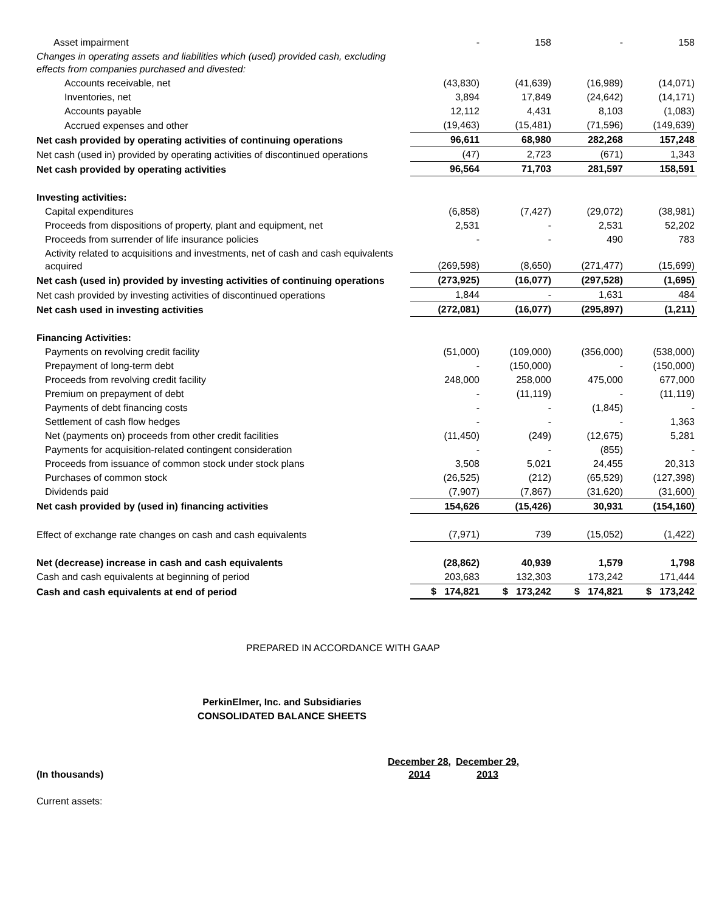| Asset impairment | - | 158 | - | 158 |
| Changes in operating assets and liabilities which (used) provided cash, excluding effects from companies purchased and divested: | | | | |
| Accounts receivable, net | (43,830) | (41,639) | (16,989) | (14,071) |
| Inventories, net | 3,894 | 17,849 | (24,642) | (14,171) |
| Accounts payable | 12,112 | 4,431 | 8,103 | (1,083) |
| Accrued expenses and other | (19,463) | (15,481) | (71,596) | (149,639) |
| Net cash provided by operating activities of continuing operations | 96,611 | 68,980 | 282,268 | 157,248 |
| Net cash (used in) provided by operating activities of discontinued operations | (47) | 2,723 | (671) | 1,343 |
| Net cash provided by operating activities | 96,564 | 71,703 | 281,597 | 158,591 |
| Investing activities: | | | | |
| Capital expenditures | (6,858) | (7,427) | (29,072) | (38,981) |
| Proceeds from dispositions of property, plant and equipment, net | 2,531 | - | 2,531 | 52,202 |
| Proceeds from surrender of life insurance policies | - | - | 490 | 783 |
| Activity related to acquisitions and investments, net of cash and cash equivalents acquired | (269,598) | (8,650) | (271,477) | (15,699) |
| Net cash (used in) provided by investing activities of continuing operations | (273,925) | (16,077) | (297,528) | (1,695) |
| Net cash provided by investing activities of discontinued operations | 1,844 | - | 1,631 | 484 |
| Net cash used in investing activities | (272,081) | (16,077) | (295,897) | (1,211) |
| Financing Activities: | | | | |
| Payments on revolving credit facility | (51,000) | (109,000) | (356,000) | (538,000) |
| Prepayment of long-term debt | - | (150,000) | - | (150,000) |
| Proceeds from revolving credit facility | 248,000 | 258,000 | 475,000 | 677,000 |
| Premium on prepayment of debt | - | (11,119) | - | (11,119) |
| Payments of debt financing costs | - | - | (1,845) | - |
| Settlement of cash flow hedges | - | - | - | 1,363 |
| Net (payments on) proceeds from other credit facilities | (11,450) | (249) | (12,675) | 5,281 |
| Payments for acquisition-related contingent consideration | - | - | (855) | - |
| Proceeds from issuance of common stock under stock plans | 3,508 | 5,021 | 24,455 | 20,313 |
| Purchases of common stock | (26,525) | (212) | (65,529) | (127,398) |
| Dividends paid | (7,907) | (7,867) | (31,620) | (31,600) |
| Net cash provided by (used in) financing activities | 154,626 | (15,426) | 30,931 | (154,160) |
| Effect of exchange rate changes on cash and cash equivalents | (7,971) | 739 | (15,052) | (1,422) |
| Net (decrease) increase in cash and cash equivalents | (28,862) | 40,939 | 1,579 | 1,798 |
| Cash and cash equivalents at beginning of period | 203,683 | 132,303 | 173,242 | 171,444 |
| Cash and cash equivalents at end of period | $ 174,821 | $ 173,242 | $ 174,821 | $ 173,242 |
PREPARED IN ACCORDANCE WITH GAAP
PerkinElmer, Inc. and Subsidiaries
CONSOLIDATED BALANCE SHEETS
| (In thousands) | December 28, 2014 | December 29, 2013 |
Current assets: